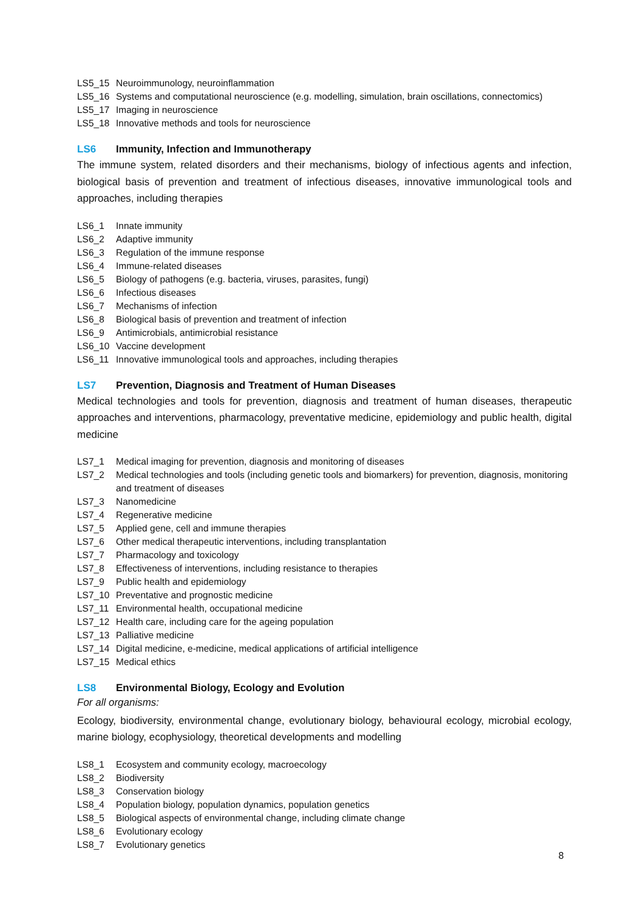LS5_15 Neuroimmunology, neuroinflammation
LS5_16 Systems and computational neuroscience (e.g. modelling, simulation, brain oscillations, connectomics)
LS5_17 Imaging in neuroscience
LS5_18 Innovative methods and tools for neuroscience
LS6 Immunity, Infection and Immunotherapy
The immune system, related disorders and their mechanisms, biology of infectious agents and infection, biological basis of prevention and treatment of infectious diseases, innovative immunological tools and approaches, including therapies
LS6_1 Innate immunity
LS6_2 Adaptive immunity
LS6_3 Regulation of the immune response
LS6_4 Immune-related diseases
LS6_5 Biology of pathogens (e.g. bacteria, viruses, parasites, fungi)
LS6_6 Infectious diseases
LS6_7 Mechanisms of infection
LS6_8 Biological basis of prevention and treatment of infection
LS6_9 Antimicrobials, antimicrobial resistance
LS6_10 Vaccine development
LS6_11 Innovative immunological tools and approaches, including therapies
LS7 Prevention, Diagnosis and Treatment of Human Diseases
Medical technologies and tools for prevention, diagnosis and treatment of human diseases, therapeutic approaches and interventions, pharmacology, preventative medicine, epidemiology and public health, digital medicine
LS7_1 Medical imaging for prevention, diagnosis and monitoring of diseases
LS7_2 Medical technologies and tools (including genetic tools and biomarkers) for prevention, diagnosis, monitoring and treatment of diseases
LS7_3 Nanomedicine
LS7_4 Regenerative medicine
LS7_5 Applied gene, cell and immune therapies
LS7_6 Other medical therapeutic interventions, including transplantation
LS7_7 Pharmacology and toxicology
LS7_8 Effectiveness of interventions, including resistance to therapies
LS7_9 Public health and epidemiology
LS7_10 Preventative and prognostic medicine
LS7_11 Environmental health, occupational medicine
LS7_12 Health care, including care for the ageing population
LS7_13 Palliative medicine
LS7_14 Digital medicine, e-medicine, medical applications of artificial intelligence
LS7_15 Medical ethics
LS8 Environmental Biology, Ecology and Evolution
For all organisms:
Ecology, biodiversity, environmental change, evolutionary biology, behavioural ecology, microbial ecology, marine biology, ecophysiology, theoretical developments and modelling
LS8_1 Ecosystem and community ecology, macroecology
LS8_2 Biodiversity
LS8_3 Conservation biology
LS8_4 Population biology, population dynamics, population genetics
LS8_5 Biological aspects of environmental change, including climate change
LS8_6 Evolutionary ecology
LS8_7 Evolutionary genetics
8